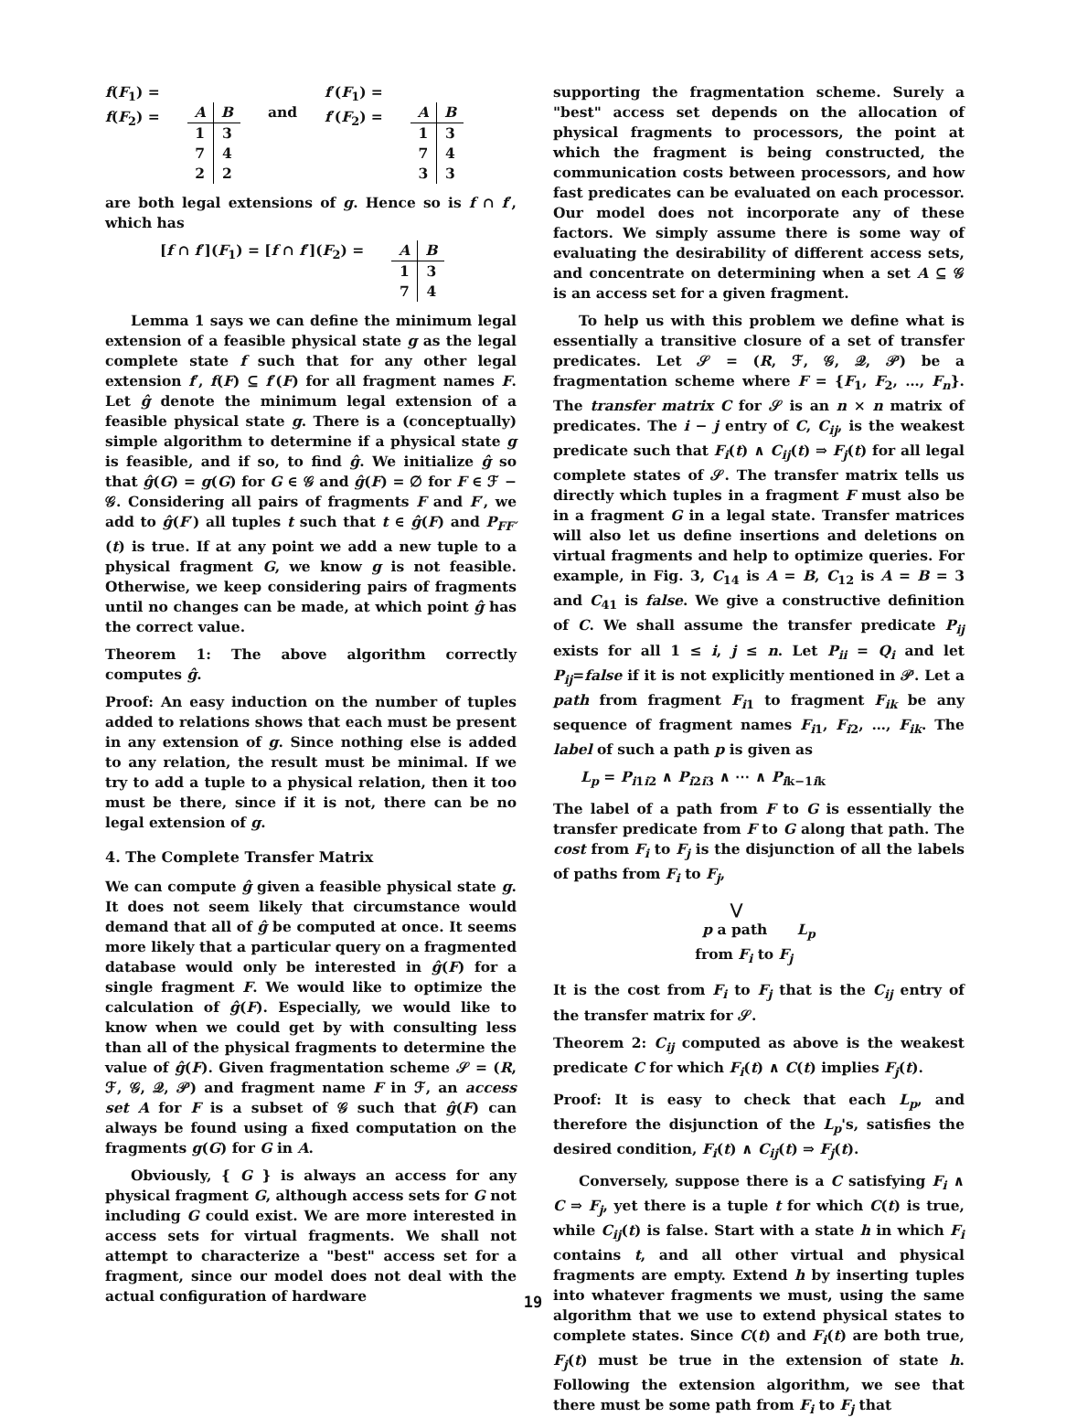f(F<sub>1</sub>) =
f(F<sub>2</sub>) =
| A | B |
| --- | --- |
| 1 | 3 |
| 7 | 4 |
| 2 | 2 |
and
f′(F<sub>1</sub>) =
f′(F<sub>2</sub>) =
| A | B |
| --- | --- |
| 1 | 3 |
| 7 | 4 |
| 3 | 3 |
are both legal extensions of g. Hence so is f ∩ f′, which has
[f ∩ f′](F<sub>1</sub>) = [f ∩ f′](F<sub>2</sub>) =
| A | B |
| --- | --- |
| 1 | 3 |
| 7 | 4 |
Lemma 1 says we can define the minimum legal extension of a feasible physical state g as the legal complete state f such that for any other legal extension f′, f(F) ⊆ f′(F) for all fragment names F. Let ĝ denote the minimum legal extension of a feasible physical state g. There is a (conceptually) simple algorithm to determine if a physical state g is feasible, and if so, to find ĝ. We initialize ĝ so that ĝ(G) = g(G) for G ∈ 𝒢 and ĝ(F) = ∅ for F ∈ ℱ − 𝒢. Considering all pairs of fragments F and F′, we add to ĝ(F′) all tuples t such that t ∈ ĝ(F) and P<sub>FF′</sub>(t) is true. If at any point we add a new tuple to a physical fragment G, we know g is not feasible. Otherwise, we keep considering pairs of fragments until no changes can be made, at which point ĝ has the correct value.
Theorem 1: The above algorithm correctly computes ĝ.
Proof: An easy induction on the number of tuples added to relations shows that each must be present in any extension of g. Since nothing else is added to any relation, the result must be minimal. If we try to add a tuple to a physical relation, then it too must be there, since if it is not, there can be no legal extension of g.
4. The Complete Transfer Matrix
We can compute ĝ given a feasible physical state g. It does not seem likely that circumstance would demand that all of ĝ be computed at once. It seems more likely that a particular query on a fragmented database would only be interested in ĝ(F) for a single fragment F. We would like to optimize the calculation of ĝ(F). Especially, we would like to know when we could get by with consulting less than all of the physical fragments to determine the value of ĝ(F). Given fragmentation scheme 𝒮 = (R, ℱ, 𝒢, 𝒬, 𝒫) and fragment name F in ℱ, an access set A for F is a subset of 𝒢 such that ĝ(F) can always be found using a fixed computation on the fragments g(G) for G in A.
Obviously, { G } is always an access for any physical fragment G, although access sets for G not including G could exist. We are more interested in access sets for virtual fragments. We shall not attempt to characterize a "best" access set for a fragment, since our model does not deal with the actual configuration of hardware
supporting the fragmentation scheme. Surely a "best" access set depends on the allocation of physical fragments to processors, the point at which the fragment is being constructed, the communication costs between processors, and how fast predicates can be evaluated on each processor. Our model does not incorporate any of these factors. We simply assume there is some way of evaluating the desirability of different access sets, and concentrate on determining when a set A ⊆ 𝒢 is an access set for a given fragment.
To help us with this problem we define what is essentially a transitive closure of a set of transfer predicates. Let 𝒮 = (R, ℱ, 𝒢, 𝒬, 𝒫) be a fragmentation scheme where F = {F<sub>1</sub>, F<sub>2</sub>, …, F<sub>n</sub>}. The transfer matrix C for 𝒮 is an n × n matrix of predicates. The i − j entry of C, C<sub>ij</sub>, is the weakest predicate such that F<sub>i</sub>(t) ∧ C<sub>ij</sub>(t) ⇒ F<sub>j</sub>(t) for all legal complete states of 𝒮. The transfer matrix tells us directly which tuples in a fragment F must also be in a fragment G in a legal state. Transfer matrices will also let us define insertions and deletions on virtual fragments and help to optimize queries. For example, in Fig. 3, C<sub>14</sub> is A = B, C<sub>12</sub> is A = B = 3 and C<sub>41</sub> is false. We give a constructive definition of C. We shall assume the transfer predicate P<sub>ij</sub> exists for all 1 ≤ i, j ≤ n. Let P<sub>ii</sub> = Q<sub>i</sub> and let P<sub>ij</sub>=false if it is not explicitly mentioned in 𝒫. Let a path from fragment F<sub>i1</sub> to fragment F<sub>ik</sub> be any sequence of fragment names F<sub>i1</sub>, F<sub>i2</sub>, …, F<sub>ik</sub>. The label of such a path p is given as
L<sub>p</sub> = P<sub>i1i2</sub> ∧ P<sub>i2i3</sub> ∧ ⋯ ∧ P<sub>ik−1ik</sub>
The label of a path from F to G is essentially the transfer predicate from F to G along that path. The cost from F<sub>i</sub> to F<sub>j</sub> is the disjunction of all the labels of paths from F<sub>i</sub> to F<sub>j</sub>,
⋁
p a path L<sub>p</sub>
from F<sub>i</sub> to F<sub>j</sub>
It is the cost from F<sub>i</sub> to F<sub>j</sub> that is the C<sub>ij</sub> entry of the transfer matrix for 𝒮.
Theorem 2: C<sub>ij</sub> computed as above is the weakest predicate C for which F<sub>i</sub>(t) ∧ C(t) implies F<sub>j</sub>(t).
Proof: It is easy to check that each L<sub>p</sub>, and therefore the disjunction of the L<sub>p</sub>'s, satisfies the desired condition, F<sub>i</sub>(t) ∧ C<sub>ij</sub>(t) ⇒ F<sub>j</sub>(t).
Conversely, suppose there is a C satisfying F<sub>i</sub> ∧ C ⇒ F<sub>j</sub>, yet there is a tuple t for which C(t) is true, while C<sub>ij</sub>(t) is false. Start with a state h in which F<sub>i</sub> contains t, and all other virtual and physical fragments are empty. Extend h by inserting tuples into whatever fragments we must, using the same algorithm that we use to extend physical states to complete states. Since C(t) and F<sub>i</sub>(t) are both true, F<sub>j</sub>(t) must be true in the extension of state h. Following the extension algorithm, we see that there must be some path from F<sub>i</sub> to F<sub>j</sub> that
19